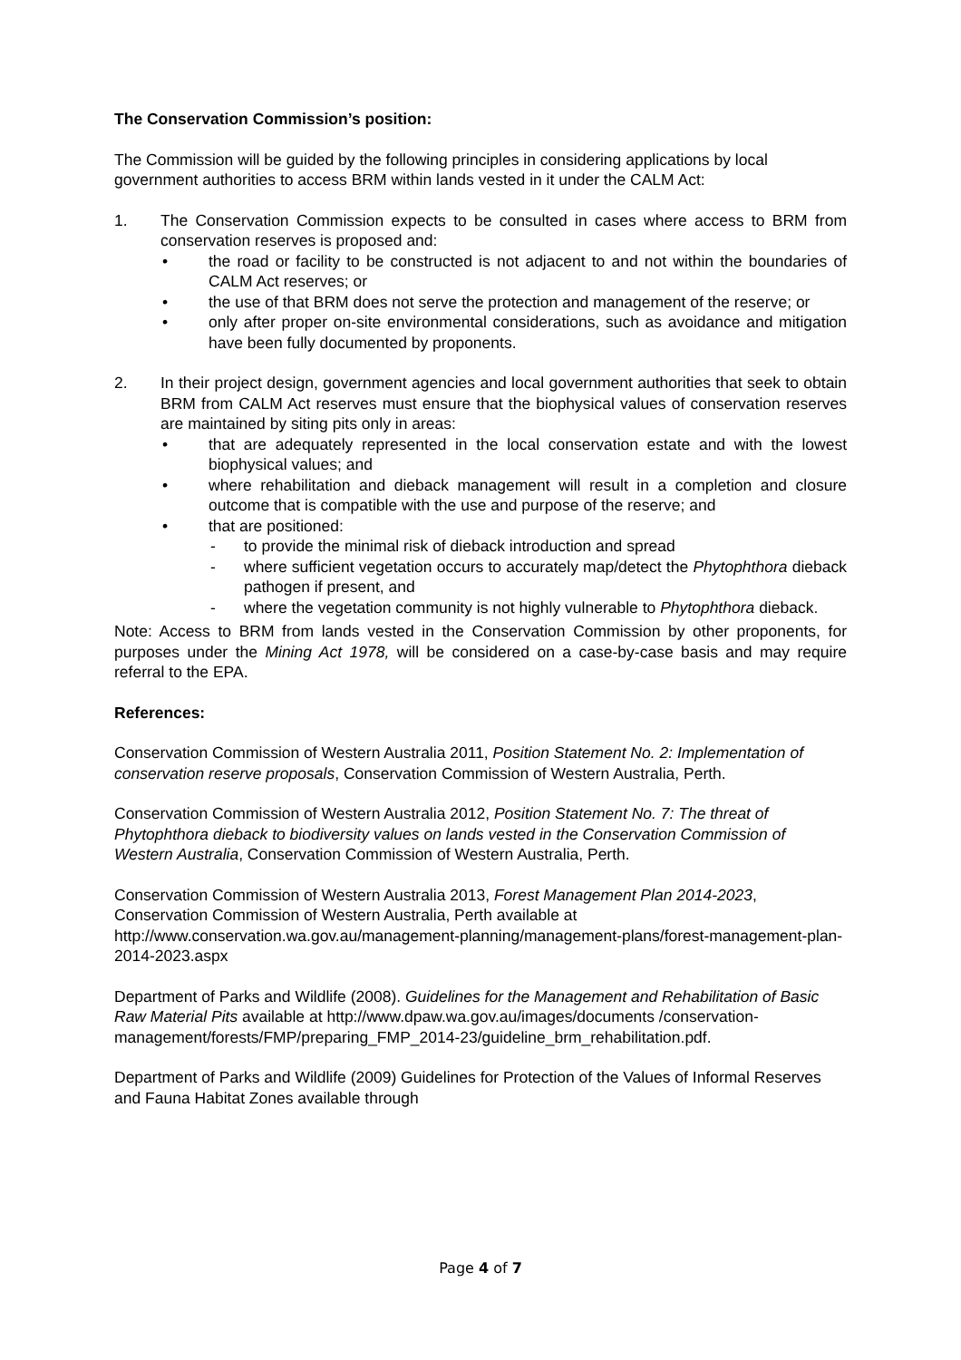The Conservation Commission’s position:
The Commission will be guided by the following principles in considering applications by local government authorities to access BRM within lands vested in it under the CALM Act:
1. The Conservation Commission expects to be consulted in cases where access to BRM from conservation reserves is proposed and:
• the road or facility to be constructed is not adjacent to and not within the boundaries of CALM Act reserves; or
• the use of that BRM does not serve the protection and management of the reserve; or
• only after proper on-site environmental considerations, such as avoidance and mitigation have been fully documented by proponents.
2. In their project design, government agencies and local government authorities that seek to obtain BRM from CALM Act reserves must ensure that the biophysical values of conservation reserves are maintained by siting pits only in areas:
• that are adequately represented in the local conservation estate and with the lowest biophysical values; and
• where rehabilitation and dieback management will result in a completion and closure outcome that is compatible with the use and purpose of the reserve; and
• that are positioned:
- to provide the minimal risk of dieback introduction and spread
- where sufficient vegetation occurs to accurately map/detect the Phytophthora dieback pathogen if present, and
- where the vegetation community is not highly vulnerable to Phytophthora dieback.
Note: Access to BRM from lands vested in the Conservation Commission by other proponents, for purposes under the Mining Act 1978, will be considered on a case-by-case basis and may require referral to the EPA.
References:
Conservation Commission of Western Australia 2011, Position Statement No. 2: Implementation of conservation reserve proposals, Conservation Commission of Western Australia, Perth.
Conservation Commission of Western Australia 2012, Position Statement No. 7: The threat of Phytophthora dieback to biodiversity values on lands vested in the Conservation Commission of Western Australia, Conservation Commission of Western Australia, Perth.
Conservation Commission of Western Australia 2013, Forest Management Plan 2014-2023, Conservation Commission of Western Australia, Perth available at http://www.conservation.wa.gov.au/management-planning/management-plans/forest-management-plan-2014-2023.aspx
Department of Parks and Wildlife (2008). Guidelines for the Management and Rehabilitation of Basic Raw Material Pits available at http://www.dpaw.wa.gov.au/images/documents /conservation-management/forests/FMP/preparing_FMP_2014-23/guideline_brm_rehabilitation.pdf.
Department of Parks and Wildlife (2009) Guidelines for Protection of the Values of Informal Reserves and Fauna Habitat Zones available through
Page 4 of 7